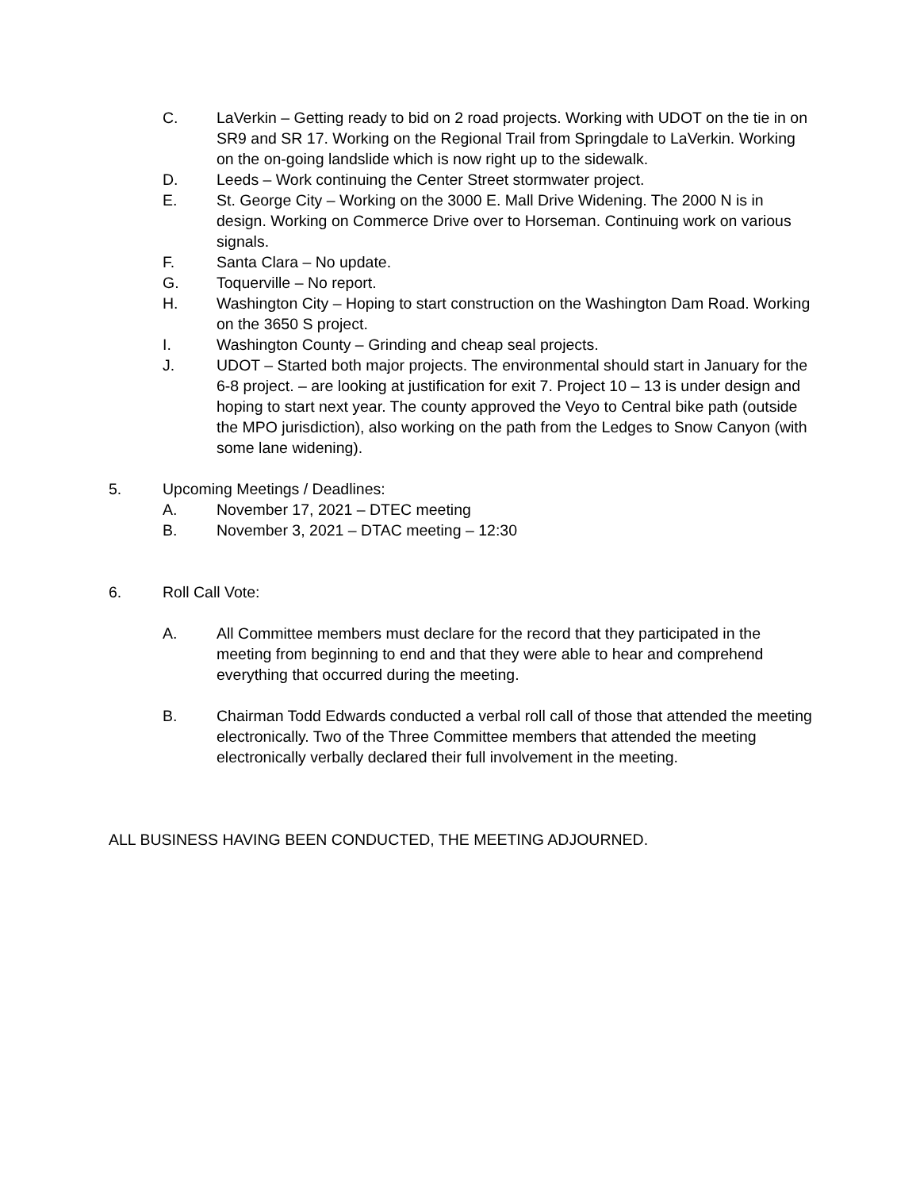C. LaVerkin – Getting ready to bid on 2 road projects. Working with UDOT on the tie in on SR9 and SR 17. Working on the Regional Trail from Springdale to LaVerkin. Working on the on-going landslide which is now right up to the sidewalk.
D. Leeds – Work continuing the Center Street stormwater project.
E. St. George City – Working on the 3000 E. Mall Drive Widening. The 2000 N is in design. Working on Commerce Drive over to Horseman. Continuing work on various signals.
F. Santa Clara – No update.
G. Toquerville – No report.
H. Washington City – Hoping to start construction on the Washington Dam Road. Working on the 3650 S project.
I. Washington County – Grinding and cheap seal projects.
J. UDOT – Started both major projects. The environmental should start in January for the 6-8 project. – are looking at justification for exit 7. Project 10 – 13 is under design and hoping to start next year. The county approved the Veyo to Central bike path (outside the MPO jurisdiction), also working on the path from the Ledges to Snow Canyon (with some lane widening).
5. Upcoming Meetings / Deadlines:
A. November 17, 2021 – DTEC meeting
B. November 3, 2021 – DTAC meeting – 12:30
6. Roll Call Vote:
A. All Committee members must declare for the record that they participated in the meeting from beginning to end and that they were able to hear and comprehend everything that occurred during the meeting.
B. Chairman Todd Edwards conducted a verbal roll call of those that attended the meeting electronically. Two of the Three Committee members that attended the meeting electronically verbally declared their full involvement in the meeting.
ALL BUSINESS HAVING BEEN CONDUCTED, THE MEETING ADJOURNED.